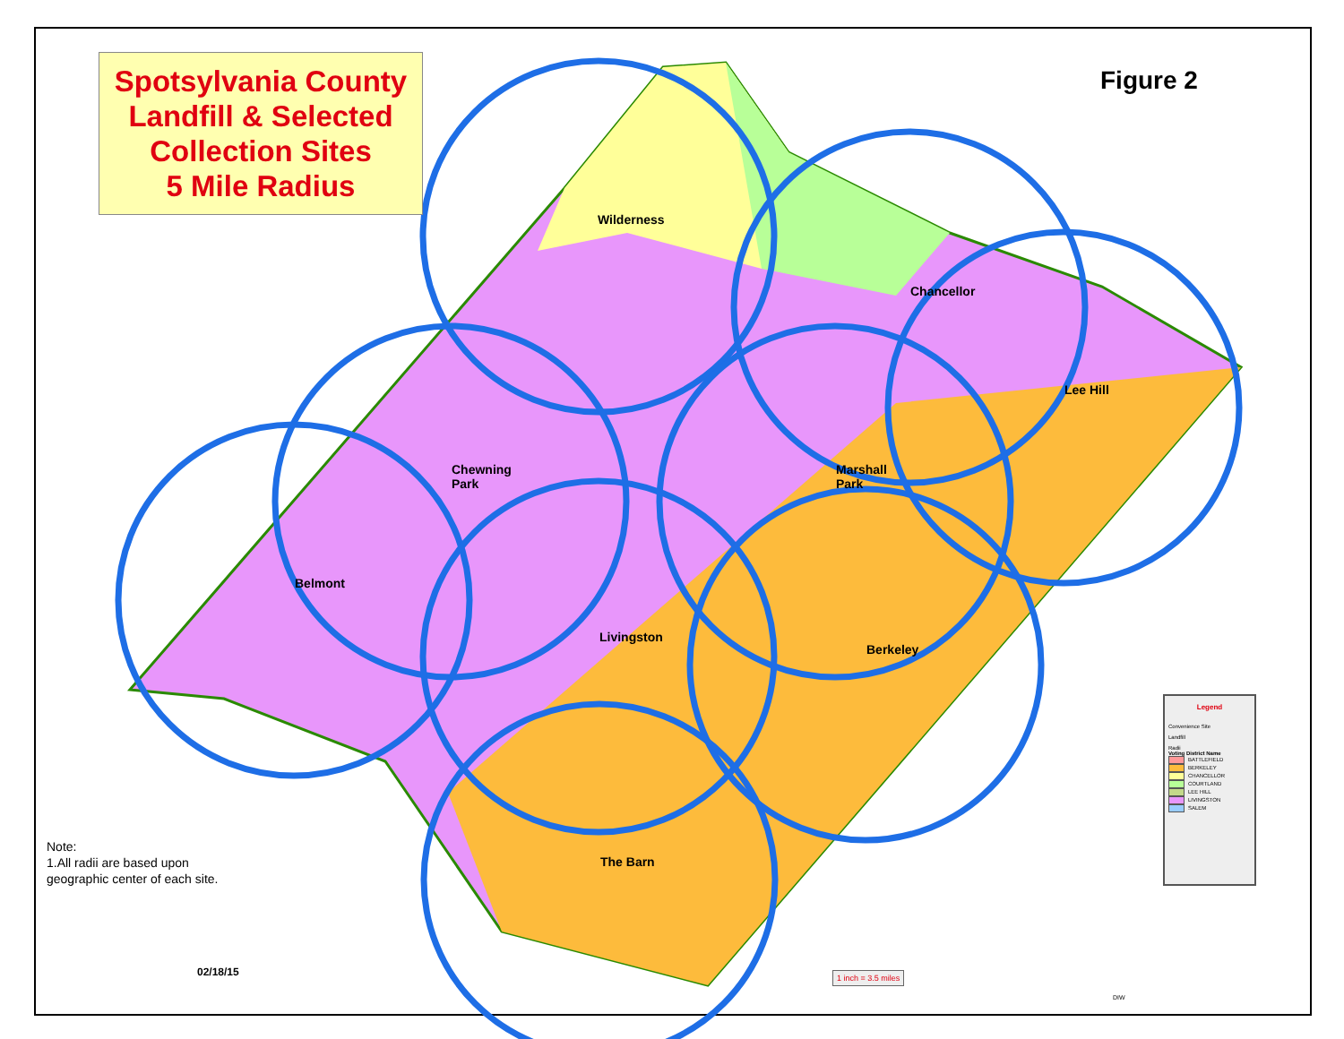Spotsylvania County
Landfill & Selected
Collection Sites
5 Mile Radius
Figure 2
Wilderness
Chancellor
Lee Hill
Chewning
Park
Marshall
Park
Belmont
Livingston
Berkeley
The Barn
Note:
1.All radii are based upon
geographic center of each site.
02/18/15
Legend
Convenience Site
Landfill
Radii
Voting District Name
BATTLEFIELD
BERKELEY
CHANCELLOR
COURTLAND
LEE HILL
LIVINGSTON
SALEM
1 inch = 3.5 miles
DIW